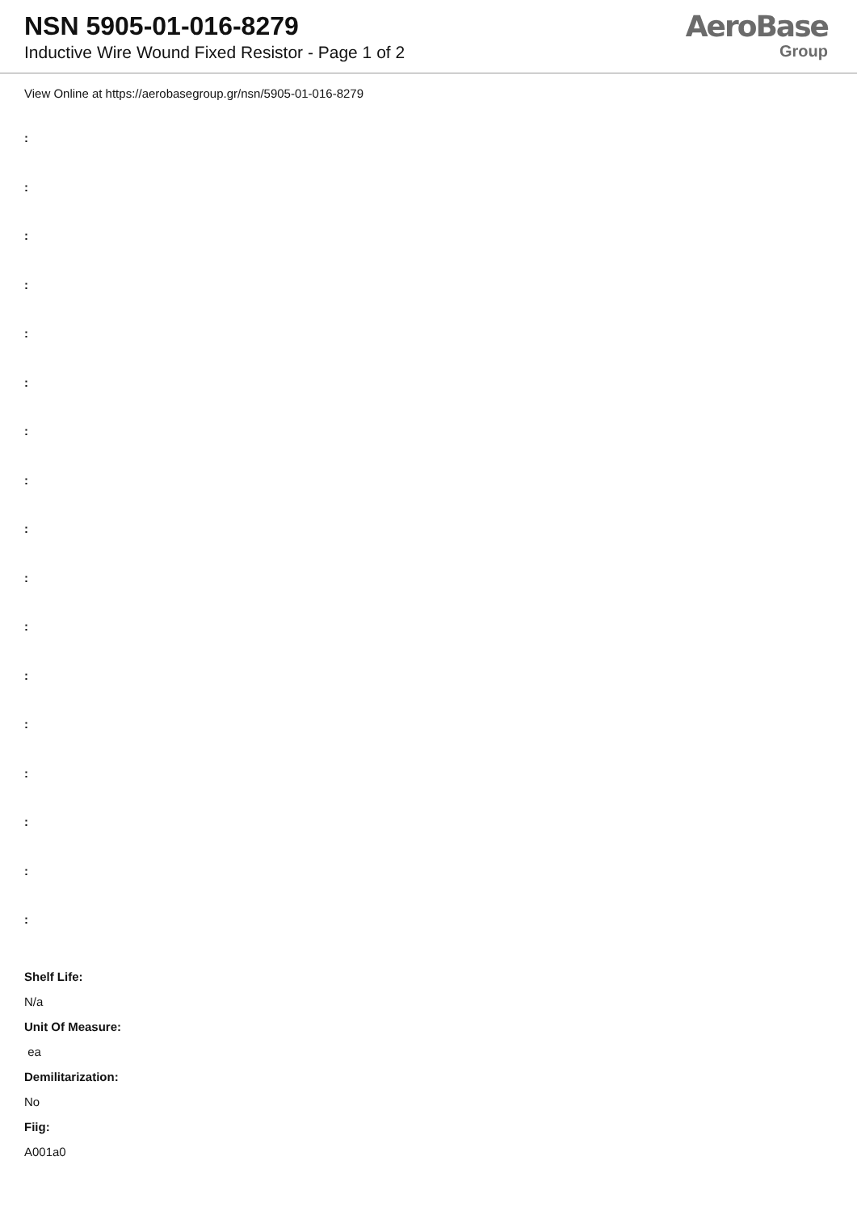NSN 5905-01-016-8279
Inductive Wire Wound Fixed Resistor - Page 1 of 2
AeroBase
Group
View Online at https://aerobasegroup.gr/nsn/5905-01-016-8279
:
:
:
:
:
:
:
:
:
:
:
:
:
:
:
:
:
Shelf Life:
N/a
Unit Of Measure:
ea
Demilitarization:
No
Fiig:
A001a0